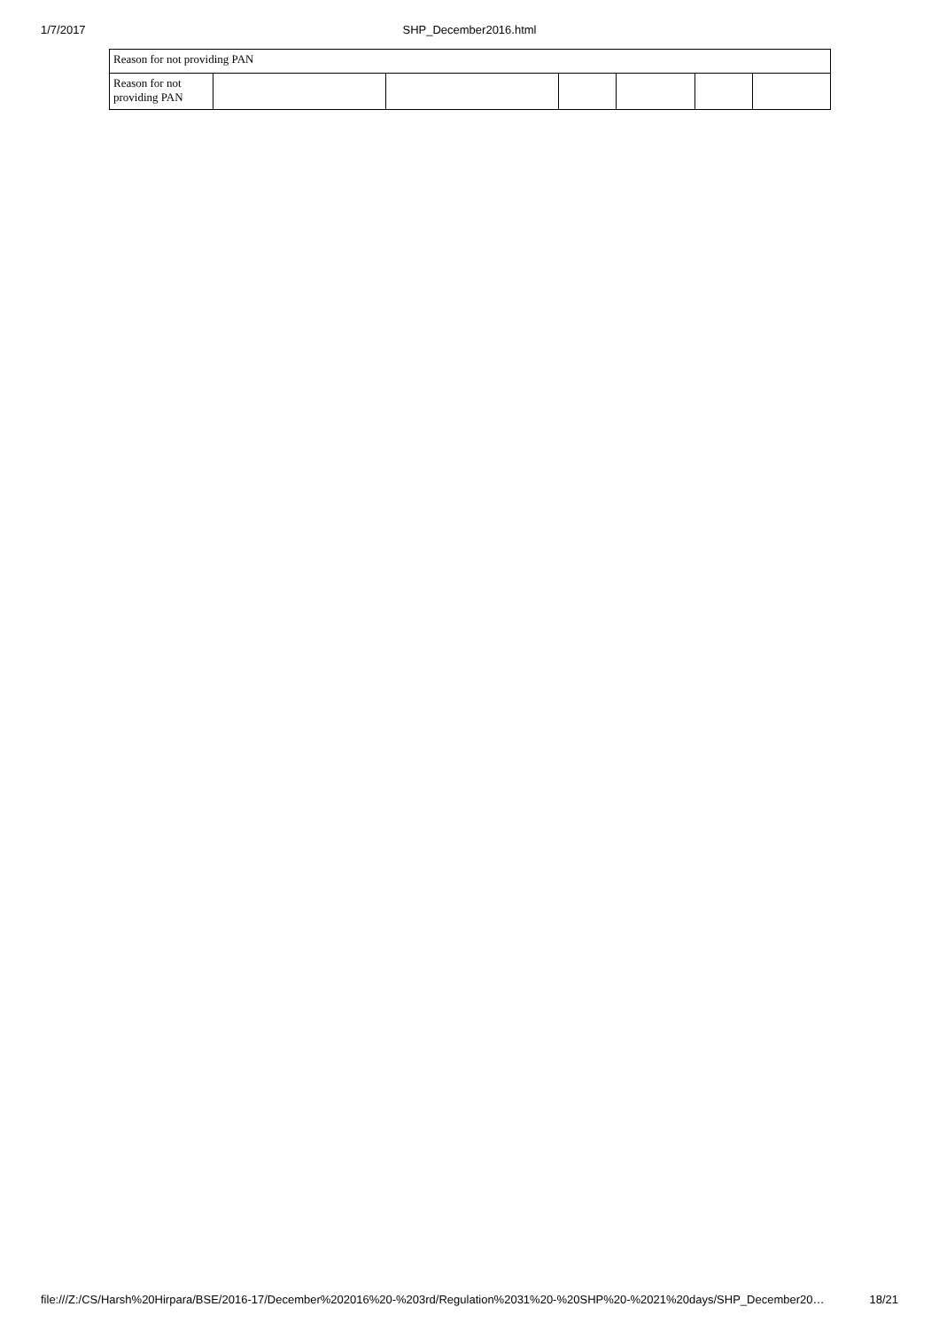1/7/2017
SHP_December2016.html
| Reason for not providing PAN | | | | | | |
| Reason for not providing PAN | | | | | | |
file:///Z:/CS/Harsh%20Hirpara/BSE/2016-17/December%202016%20-%203rd/Regulation%2031%20-%20SHP%20-%2021%20days/SHP_December20… 18/21